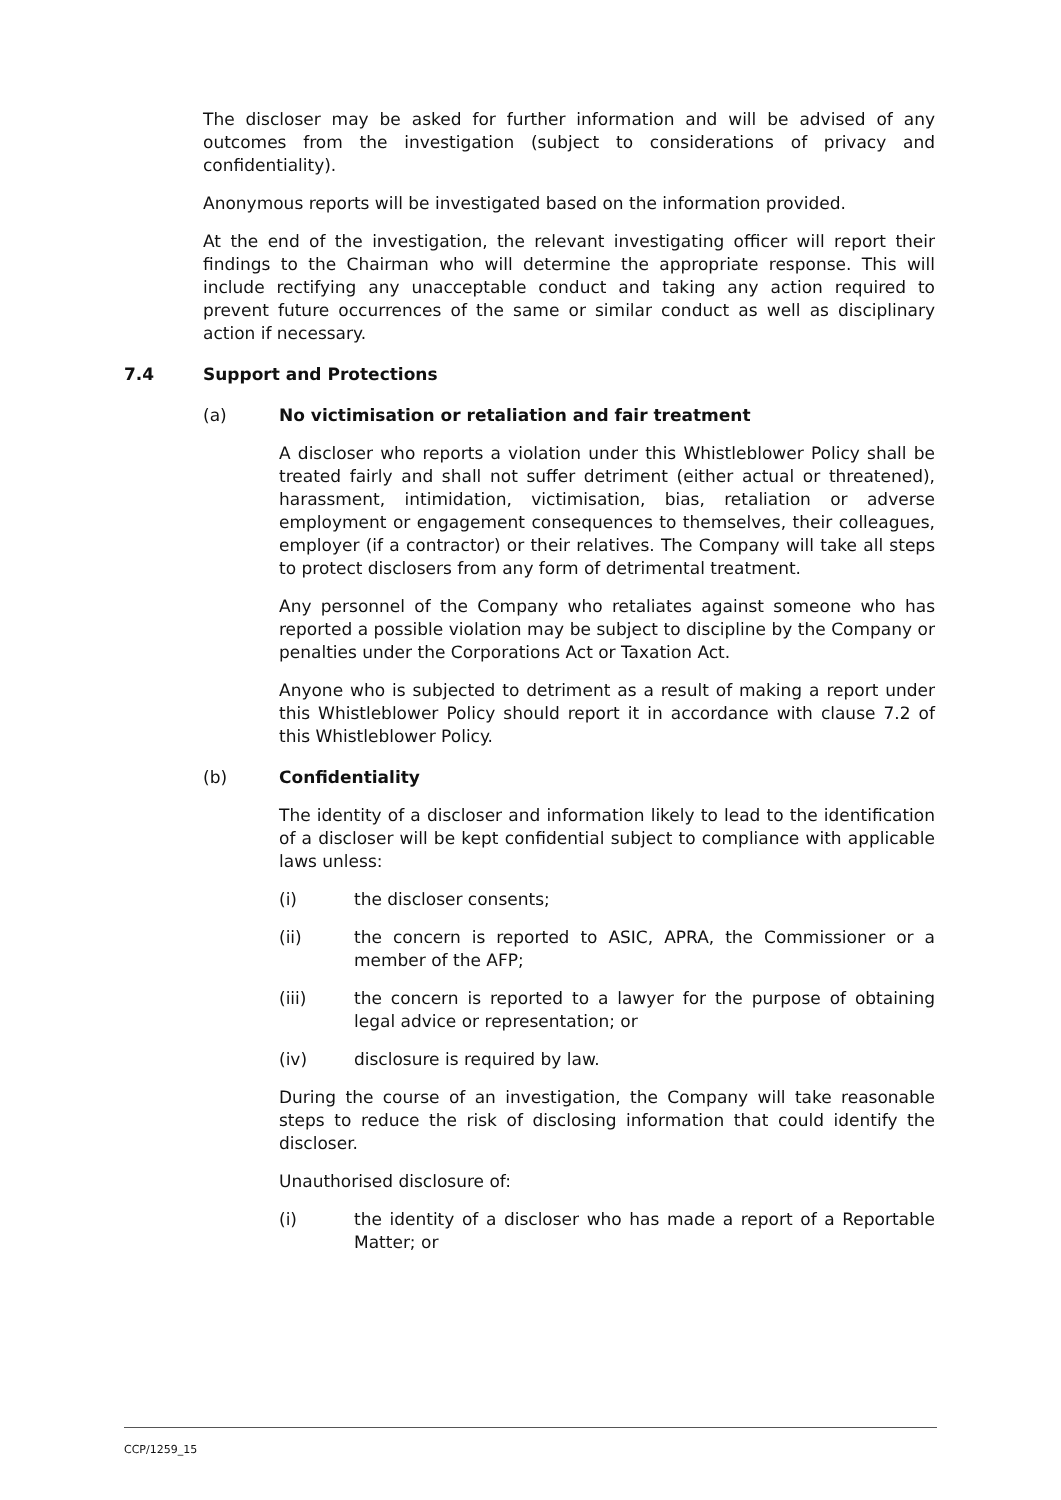The discloser may be asked for further information and will be advised of any outcomes from the investigation (subject to considerations of privacy and confidentiality).
Anonymous reports will be investigated based on the information provided.
At the end of the investigation, the relevant investigating officer will report their findings to the Chairman who will determine the appropriate response. This will include rectifying any unacceptable conduct and taking any action required to prevent future occurrences of the same or similar conduct as well as disciplinary action if necessary.
7.4 Support and Protections
(a) No victimisation or retaliation and fair treatment
A discloser who reports a violation under this Whistleblower Policy shall be treated fairly and shall not suffer detriment (either actual or threatened), harassment, intimidation, victimisation, bias, retaliation or adverse employment or engagement consequences to themselves, their colleagues, employer (if a contractor) or their relatives. The Company will take all steps to protect disclosers from any form of detrimental treatment.
Any personnel of the Company who retaliates against someone who has reported a possible violation may be subject to discipline by the Company or penalties under the Corporations Act or Taxation Act.
Anyone who is subjected to detriment as a result of making a report under this Whistleblower Policy should report it in accordance with clause 7.2 of this Whistleblower Policy.
(b) Confidentiality
The identity of a discloser and information likely to lead to the identification of a discloser will be kept confidential subject to compliance with applicable laws unless:
(i) the discloser consents;
(ii) the concern is reported to ASIC, APRA, the Commissioner or a member of the AFP;
(iii) the concern is reported to a lawyer for the purpose of obtaining legal advice or representation; or
(iv) disclosure is required by law.
During the course of an investigation, the Company will take reasonable steps to reduce the risk of disclosing information that could identify the discloser.
Unauthorised disclosure of:
(i) the identity of a discloser who has made a report of a Reportable Matter; or
CCP/1259_15